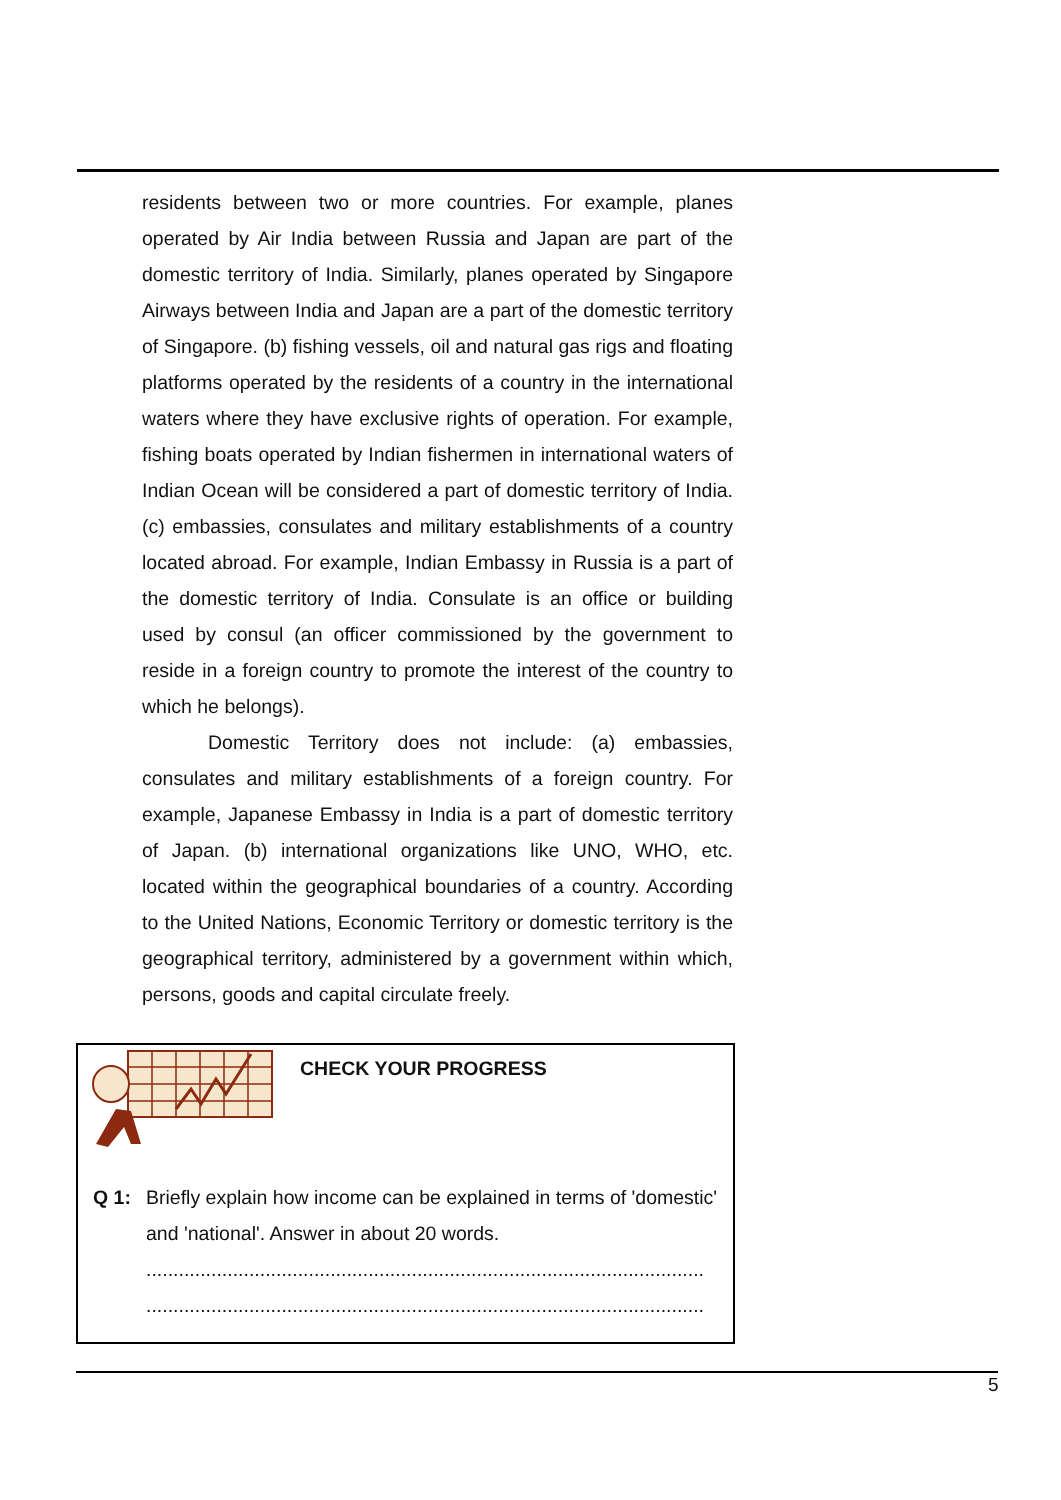residents between two or more countries. For example, planes operated by Air India between Russia and Japan are part of the domestic territory of India. Similarly, planes operated by Singapore Airways between India and Japan are a part of the domestic territory of Singapore. (b) fishing vessels, oil and natural gas rigs and floating platforms operated by the residents of a country in the international waters where they have exclusive rights of operation. For example, fishing boats operated by Indian fishermen in international waters of Indian Ocean will be considered a part of domestic territory of India. (c) embassies, consulates and military establishments of a country located abroad. For example, Indian Embassy in Russia is a part of the domestic territory of India. Consulate is an office or building used by consul (an officer commissioned by the government to reside in a foreign country to promote the interest of the country to which he belongs).
Domestic Territory does not include: (a) embassies, consulates and military establishments of a foreign country. For example, Japanese Embassy in India is a part of domestic territory of Japan. (b) international organizations like UNO, WHO, etc. located within the geographical boundaries of a country. According to the United Nations, Economic Territory or domestic territory is the geographical territory, administered by a government within which, persons, goods and capital circulate freely.
CHECK YOUR PROGRESS
Q 1: Briefly explain how income can be explained in terms of 'domestic' and 'national'. Answer in about 20 words.
.......................................................................................................
.......................................................................................................
5